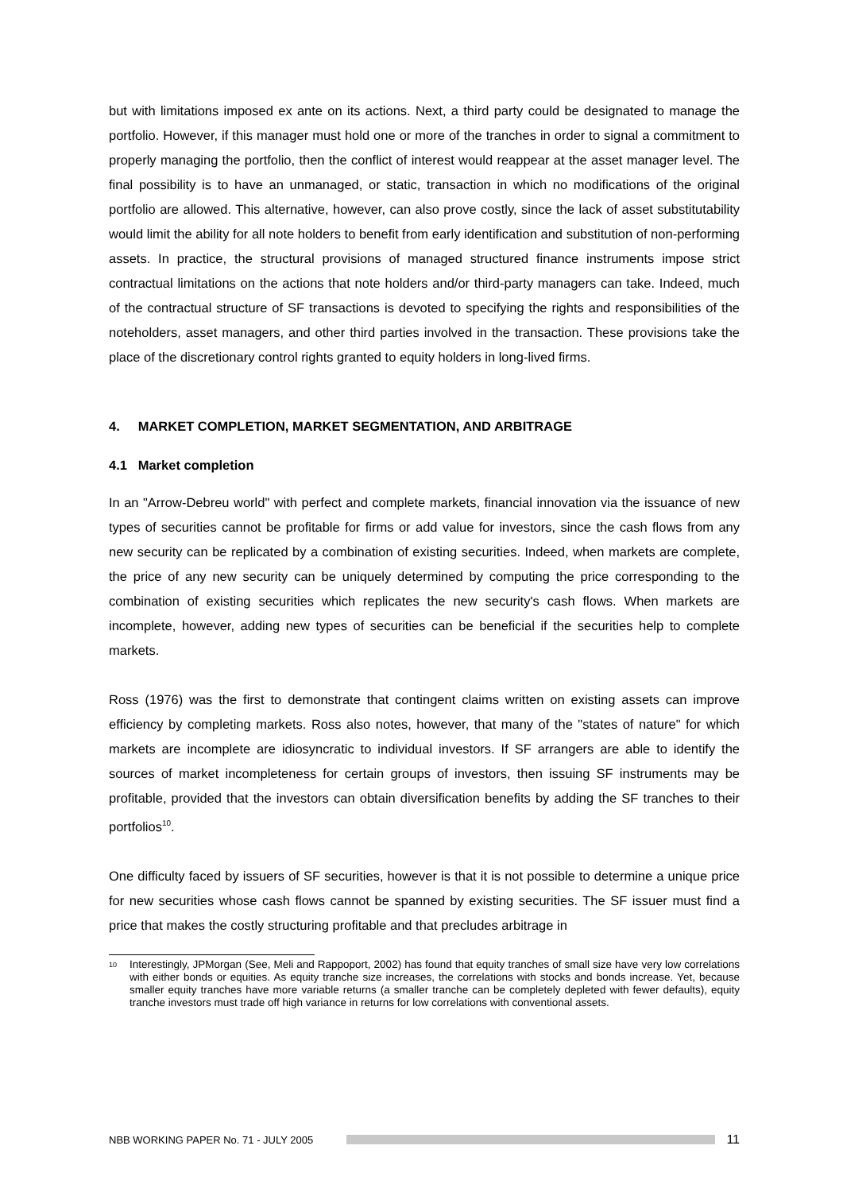but with limitations imposed ex ante on its actions. Next, a third party could be designated to manage the portfolio. However, if this manager must hold one or more of the tranches in order to signal a commitment to properly managing the portfolio, then the conflict of interest would reappear at the asset manager level. The final possibility is to have an unmanaged, or static, transaction in which no modifications of the original portfolio are allowed. This alternative, however, can also prove costly, since the lack of asset substitutability would limit the ability for all note holders to benefit from early identification and substitution of non-performing assets. In practice, the structural provisions of managed structured finance instruments impose strict contractual limitations on the actions that note holders and/or third-party managers can take. Indeed, much of the contractual structure of SF transactions is devoted to specifying the rights and responsibilities of the noteholders, asset managers, and other third parties involved in the transaction. These provisions take the place of the discretionary control rights granted to equity holders in long-lived firms.
4. MARKET COMPLETION, MARKET SEGMENTATION, AND ARBITRAGE
4.1 Market completion
In an "Arrow-Debreu world" with perfect and complete markets, financial innovation via the issuance of new types of securities cannot be profitable for firms or add value for investors, since the cash flows from any new security can be replicated by a combination of existing securities. Indeed, when markets are complete, the price of any new security can be uniquely determined by computing the price corresponding to the combination of existing securities which replicates the new security's cash flows. When markets are incomplete, however, adding new types of securities can be beneficial if the securities help to complete markets.
Ross (1976) was the first to demonstrate that contingent claims written on existing assets can improve efficiency by completing markets. Ross also notes, however, that many of the "states of nature" for which markets are incomplete are idiosyncratic to individual investors. If SF arrangers are able to identify the sources of market incompleteness for certain groups of investors, then issuing SF instruments may be profitable, provided that the investors can obtain diversification benefits by adding the SF tranches to their portfolios<sup>10</sup>.
One difficulty faced by issuers of SF securities, however is that it is not possible to determine a unique price for new securities whose cash flows cannot be spanned by existing securities. The SF issuer must find a price that makes the costly structuring profitable and that precludes arbitrage in
<sup>10</sup> Interestingly, JPMorgan (See, Meli and Rappoport, 2002) has found that equity tranches of small size have very low correlations with either bonds or equities. As equity tranche size increases, the correlations with stocks and bonds increase. Yet, because smaller equity tranches have more variable returns (a smaller tranche can be completely depleted with fewer defaults), equity tranche investors must trade off high variance in returns for low correlations with conventional assets.
NBB WORKING PAPER No. 71 - JULY 2005
11